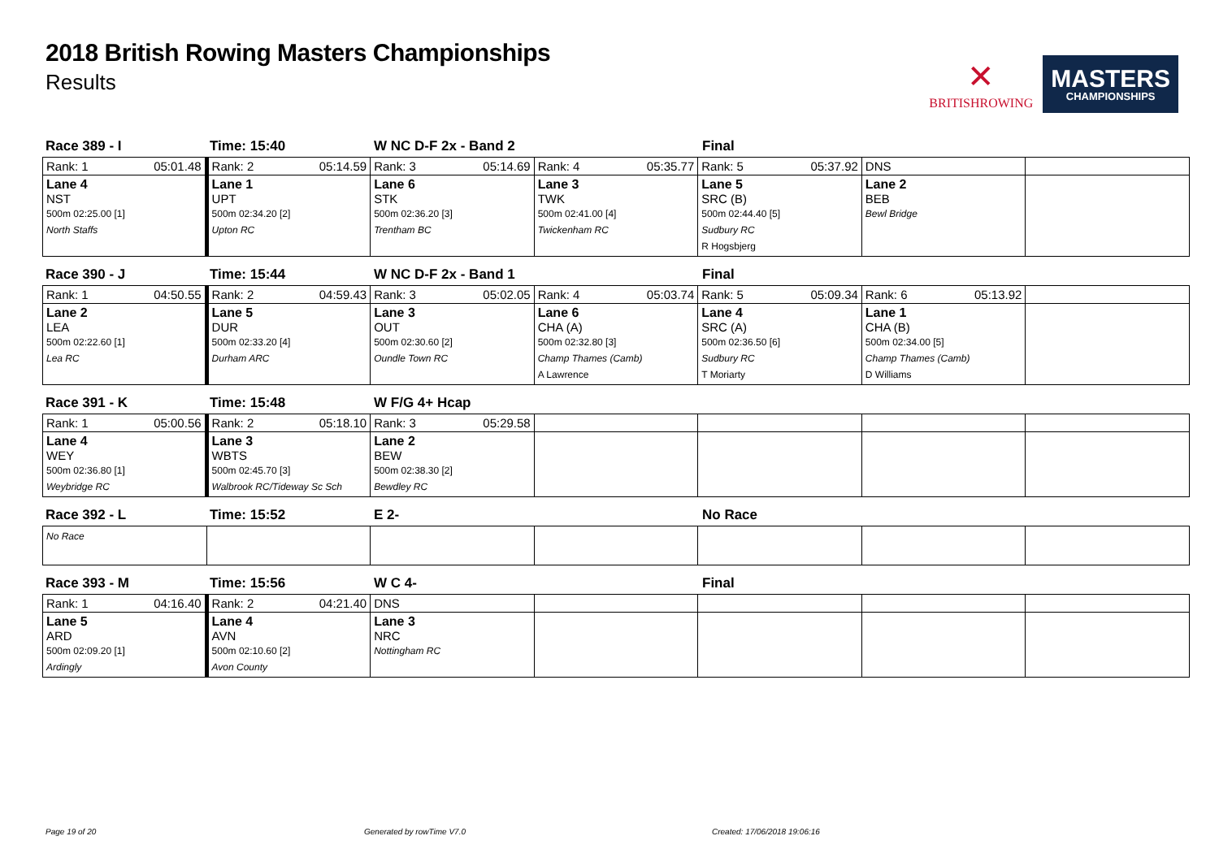2018 British Rowing Masters Championships
Results
✕
BRITISHROWING
MASTERS
CHAMPIONSHIPS
Race 389 - I Time: 15:40 W NC D-F 2x - Band 2 Final
| Rank: 1 05:01.48 | Rank: 2 05:14.59 | Rank: 3 05:14.69 | Rank: 4 05:35.77 | Rank: 5 05:37.92 | DNS | |
| Lane 4 NST 500m 02:25.00 [1] North Staffs | Lane 1 UPT 500m 02:34.20 [2] Upton RC | Lane 6 STK 500m 02:36.20 [3] Trentham BC | Lane 3 TWK 500m 02:41.00 [4] Twickenham RC | Lane 5 SRC (B) 500m 02:44.40 [5] Sudbury RC R Hogsbjerg | Lane 2 BEB Bewl Bridge | |
Race 390 - J Time: 15:44 W NC D-F 2x - Band 1 Final
| Rank: 1 04:50.55 | Rank: 2 04:59.43 | Rank: 3 05:02.05 | Rank: 4 05:03.74 | Rank: 5 05:09.34 | Rank: 6 05:13.92 | |
| Lane 2 LEA 500m 02:22.60 [1] Lea RC | Lane 5 DUR 500m 02:33.20 [4] Durham ARC | Lane 3 OUT 500m 02:30.60 [2] Oundle Town RC | Lane 6 CHA (A) 500m 02:32.80 [3] Champ Thames (Camb) A Lawrence | Lane 4 SRC (A) 500m 02:36.50 [6] Sudbury RC T Moriarty | Lane 1 CHA (B) 500m 02:34.00 [5] Champ Thames (Camb) D Williams | |
Race 391 - K Time: 15:48 W F/G 4+ Hcap
| Rank: 1 05:00.56 | Rank: 2 05:18.10 | Rank: 3 05:29.58 | | | | |
| Lane 4 WEY 500m 02:36.80 [1] Weybridge RC | Lane 3 WBTS 500m 02:45.70 [3] Walbrook RC/Tideway Sc Sch | Lane 2 BEW 500m 02:38.30 [2] Bewdley RC | | | | |
Race 392 - L Time: 15:52 E 2- No Race
| No Race | | | | | | |
Race 393 - M Time: 15:56 W C 4- Final
| Rank: 1 04:16.40 | Rank: 2 04:21.40 | DNS | | | | |
| Lane 5 ARD 500m 02:09.20 [1] Ardingly | Lane 4 AVN 500m 02:10.60 [2] Avon County | Lane 3 NRC Nottingham RC | | | | |
Page 19 of 20 Generated by rowTime V7.0 Created: 17/06/2018 19:06:16